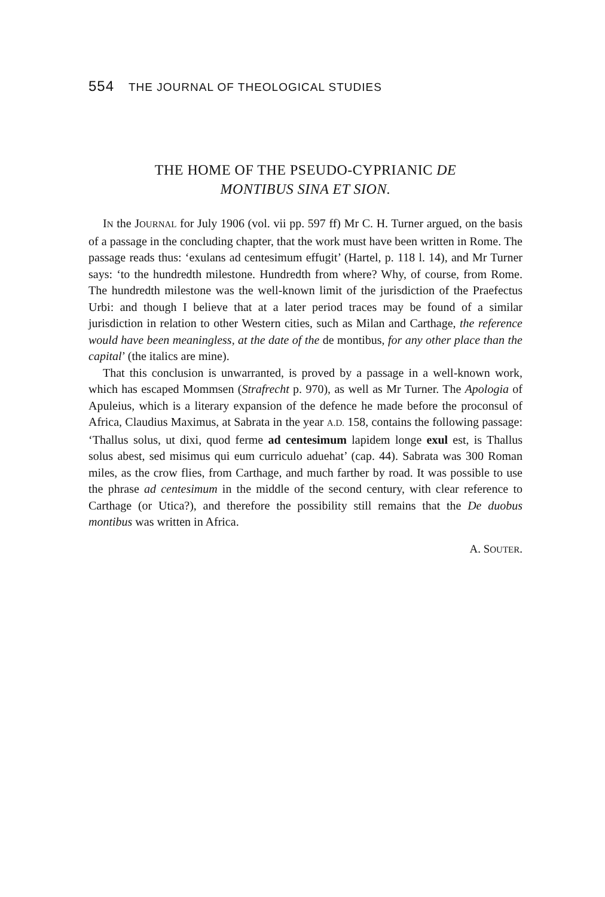554 THE JOURNAL OF THEOLOGICAL STUDIES
THE HOME OF THE PSEUDO-CYPRIANIC DE
MONTIBUS SINA ET SION.
IN the JOURNAL for July 1906 (vol. vii pp. 597 ff) Mr C. H. Turner argued, on the basis of a passage in the concluding chapter, that the work must have been written in Rome. The passage reads thus: ‘exulans ad centesimum effugit’ (Hartel, p. 118 l. 14), and Mr Turner says: ‘to the hundredth milestone. Hundredth from where? Why, of course, from Rome. The hundredth milestone was the well-known limit of the jurisdiction of the Praefectus Urbi: and though I believe that at a later period traces may be found of a similar jurisdiction in relation to other Western cities, such as Milan and Carthage, the reference would have been meaningless, at the date of the de montibus, for any other place than the capital’ (the italics are mine).
That this conclusion is unwarranted, is proved by a passage in a well-known work, which has escaped Mommsen (Strafrecht p. 970), as well as Mr Turner. The Apologia of Apuleius, which is a literary expansion of the defence he made before the proconsul of Africa, Claudius Maximus, at Sabrata in the year A.D. 158, contains the following passage: ‘Thallus solus, ut dixi, quod ferme ad centesimum lapidem longe exul est, is Thallus solus abest, sed misimus qui eum curriculo aduehat’ (cap. 44). Sabrata was 300 Roman miles, as the crow flies, from Carthage, and much farther by road. It was possible to use the phrase ad centesimum in the middle of the second century, with clear reference to Carthage (or Utica?), and therefore the possibility still remains that the De duobus montibus was written in Africa.
A. SOUTER.